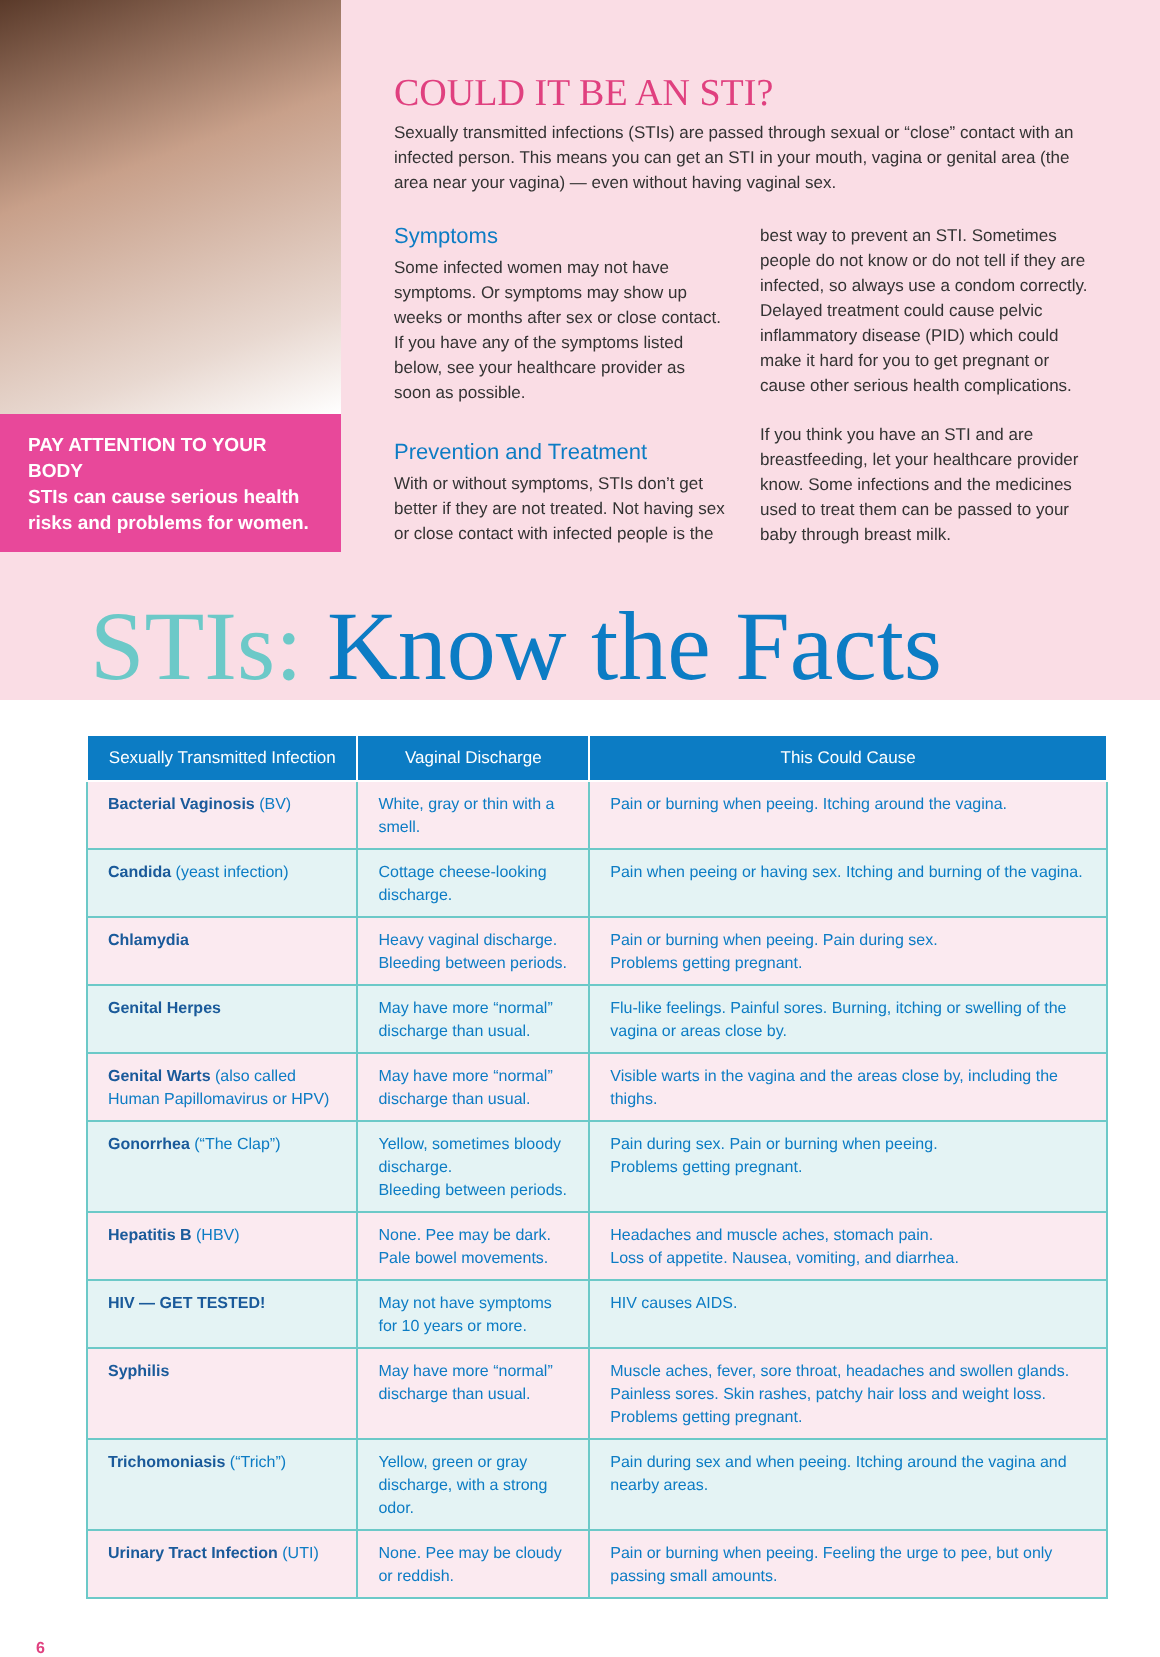PAY ATTENTION TO YOUR BODY
STIs can cause serious health risks and problems for women.
COULD IT BE AN STI?
Sexually transmitted infections (STIs) are passed through sexual or “close” contact with an infected person. This means you can get an STI in your mouth, vagina or genital area (the area near your vagina) — even without having vaginal sex.
Symptoms
Some infected women may not have symptoms. Or symptoms may show up weeks or months after sex or close contact. If you have any of the symptoms listed below, see your healthcare provider as soon as possible.
Prevention and Treatment
With or without symptoms, STIs don’t get better if they are not treated. Not having sex or close contact with infected people is the
best way to prevent an STI. Sometimes people do not know or do not tell if they are infected, so always use a condom correctly. Delayed treatment could cause pelvic inflammatory disease (PID) which could make it hard for you to get pregnant or cause other serious health complications.
If you think you have an STI and are breastfeeding, let your healthcare provider know. Some infections and the medicines used to treat them can be passed to your baby through breast milk.
STIs: Know the Facts
| Sexually Transmitted Infection | Vaginal Discharge | This Could Cause |
| --- | --- | --- |
| Bacterial Vaginosis (BV) | White, gray or thin with a smell. | Pain or burning when peeing. Itching around the vagina. |
| Candida (yeast infection) | Cottage cheese-looking discharge. | Pain when peeing or having sex. Itching and burning of the vagina. |
| Chlamydia | Heavy vaginal discharge. Bleeding between periods. | Pain or burning when peeing. Pain during sex. Problems getting pregnant. |
| Genital Herpes | May have more “normal” discharge than usual. | Flu-like feelings. Painful sores. Burning, itching or swelling of the vagina or areas close by. |
| Genital Warts (also called Human Papillomavirus or HPV) | May have more “normal” discharge than usual. | Visible warts in the vagina and the areas close by, including the thighs. |
| Gonorrhea (“The Clap”) | Yellow, sometimes bloody discharge. Bleeding between periods. | Pain during sex. Pain or burning when peeing. Problems getting pregnant. |
| Hepatitis B (HBV) | None. Pee may be dark. Pale bowel movements. | Headaches and muscle aches, stomach pain. Loss of appetite. Nausea, vomiting, and diarrhea. |
| HIV — GET TESTED! | May not have symptoms for 10 years or more. | HIV causes AIDS. |
| Syphilis | May have more “normal” discharge than usual. | Muscle aches, fever, sore throat, headaches and swollen glands. Painless sores. Skin rashes, patchy hair loss and weight loss. Problems getting pregnant. |
| Trichomoniasis (“Trich”) | Yellow, green or gray discharge, with a strong odor. | Pain during sex and when peeing. Itching around the vagina and nearby areas. |
| Urinary Tract Infection (UTI) | None. Pee may be cloudy or reddish. | Pain or burning when peeing. Feeling the urge to pee, but only passing small amounts. |
6